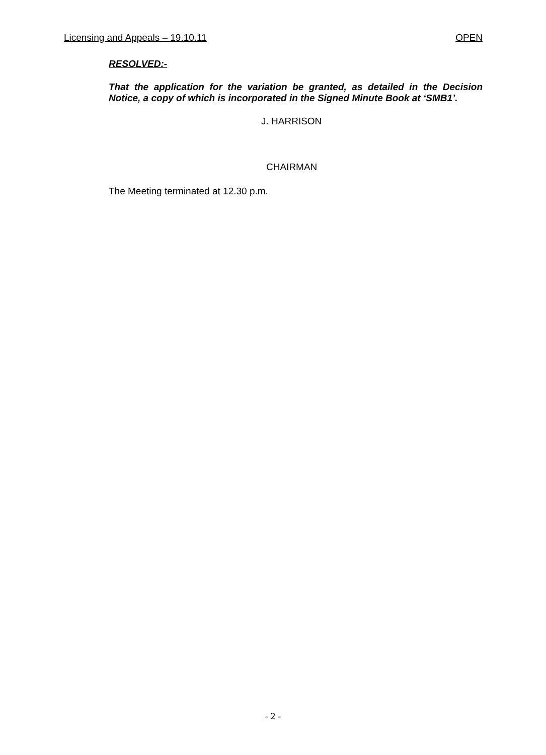Licensing and Appeals – 19.10.11 OPEN
RESOLVED:-
That the application for the variation be granted, as detailed in the Decision Notice, a copy of which is incorporated in the Signed Minute Book at ‘SMB1’.
J. HARRISON
CHAIRMAN
The Meeting terminated at 12.30 p.m.
- 2 -